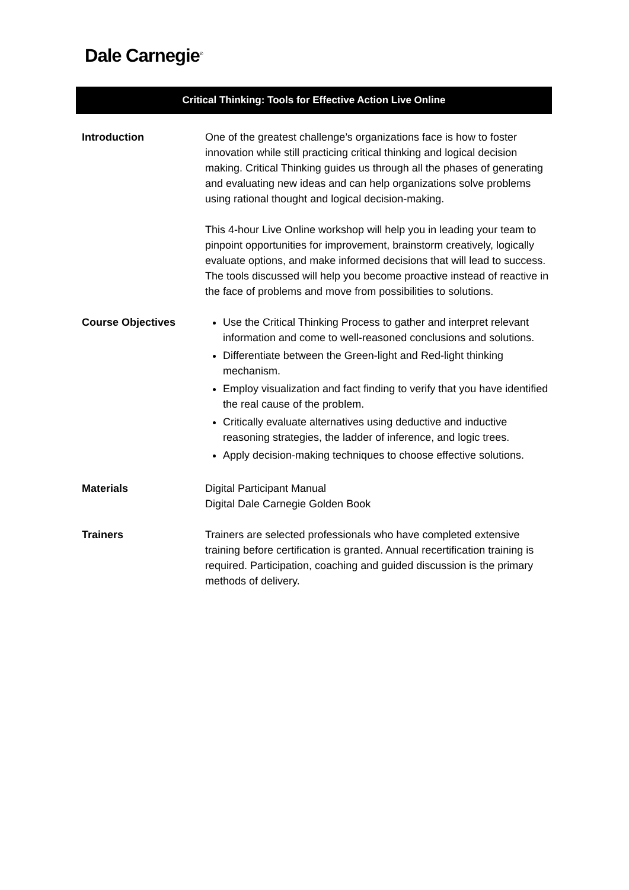Dale Carnegie<sup>®</sup>
Critical Thinking: Tools for Effective Action Live Online
| Introduction | One of the greatest challenge’s organizations face is how to foster innovation while still practicing critical thinking and logical decision making. Critical Thinking guides us through all the phases of generating and evaluating new ideas and can help organizations solve problems using rational thought and logical decision-making. This 4-hour Live Online workshop will help you in leading your team to pinpoint opportunities for improvement, brainstorm creatively, logically evaluate options, and make informed decisions that will lead to success. The tools discussed will help you become proactive instead of reactive in the face of problems and move from possibilities to solutions. |
| Course Objectives | Use the Critical Thinking Process to gather and interpret relevant information and come to well-reasoned conclusions and solutions. Differentiate between the Green-light and Red-light thinking mechanism. Employ visualization and fact finding to verify that you have identified the real cause of the problem. Critically evaluate alternatives using deductive and inductive reasoning strategies, the ladder of inference, and logic trees. Apply decision-making techniques to choose effective solutions. |
| Materials | Digital Participant Manual Digital Dale Carnegie Golden Book |
| Trainers | Trainers are selected professionals who have completed extensive training before certification is granted. Annual recertification training is required. Participation, coaching and guided discussion is the primary methods of delivery. |